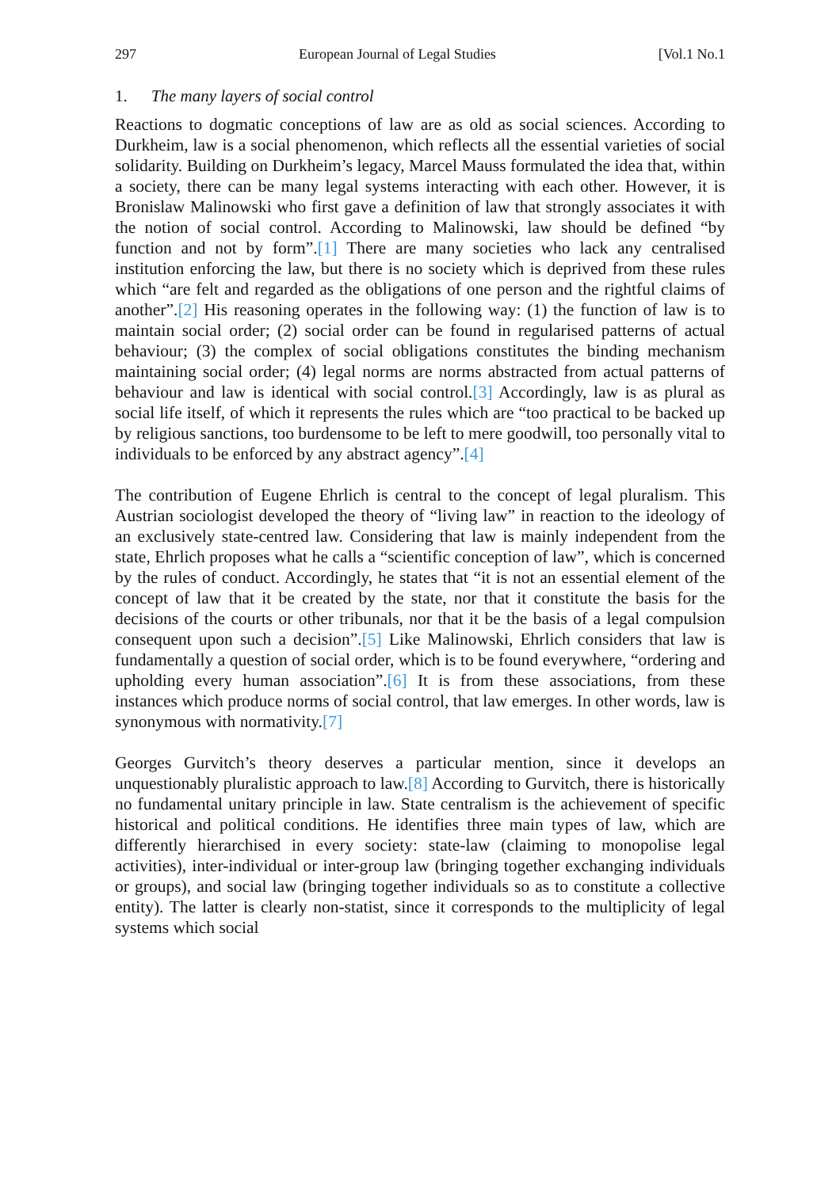297 European Journal of Legal Studies [Vol.1 No.1
1. The many layers of social control
Reactions to dogmatic conceptions of law are as old as social sciences. According to Durkheim, law is a social phenomenon, which reflects all the essential varieties of social solidarity. Building on Durkheim’s legacy, Marcel Mauss formulated the idea that, within a society, there can be many legal systems interacting with each other. However, it is Bronislaw Malinowski who first gave a definition of law that strongly associates it with the notion of social control. According to Malinowski, law should be defined “by function and not by form”.[1] There are many societies who lack any centralised institution enforcing the law, but there is no society which is deprived from these rules which “are felt and regarded as the obligations of one person and the rightful claims of another”.[2] His reasoning operates in the following way: (1) the function of law is to maintain social order; (2) social order can be found in regularised patterns of actual behaviour; (3) the complex of social obligations constitutes the binding mechanism maintaining social order; (4) legal norms are norms abstracted from actual patterns of behaviour and law is identical with social control.[3] Accordingly, law is as plural as social life itself, of which it represents the rules which are “too practical to be backed up by religious sanctions, too burdensome to be left to mere goodwill, too personally vital to individuals to be enforced by any abstract agency”.[4]
The contribution of Eugene Ehrlich is central to the concept of legal pluralism. This Austrian sociologist developed the theory of “living law” in reaction to the ideology of an exclusively state-centred law. Considering that law is mainly independent from the state, Ehrlich proposes what he calls a “scientific conception of law”, which is concerned by the rules of conduct. Accordingly, he states that “it is not an essential element of the concept of law that it be created by the state, nor that it constitute the basis for the decisions of the courts or other tribunals, nor that it be the basis of a legal compulsion consequent upon such a decision”.[5] Like Malinowski, Ehrlich considers that law is fundamentally a question of social order, which is to be found everywhere, “ordering and upholding every human association”.[6] It is from these associations, from these instances which produce norms of social control, that law emerges. In other words, law is synonymous with normativity.[7]
Georges Gurvitch’s theory deserves a particular mention, since it develops an unquestionably pluralistic approach to law.[8] According to Gurvitch, there is historically no fundamental unitary principle in law. State centralism is the achievement of specific historical and political conditions. He identifies three main types of law, which are differently hierarchised in every society: state-law (claiming to monopolise legal activities), inter-individual or inter-group law (bringing together exchanging individuals or groups), and social law (bringing together individuals so as to constitute a collective entity). The latter is clearly non-statist, since it corresponds to the multiplicity of legal systems which social